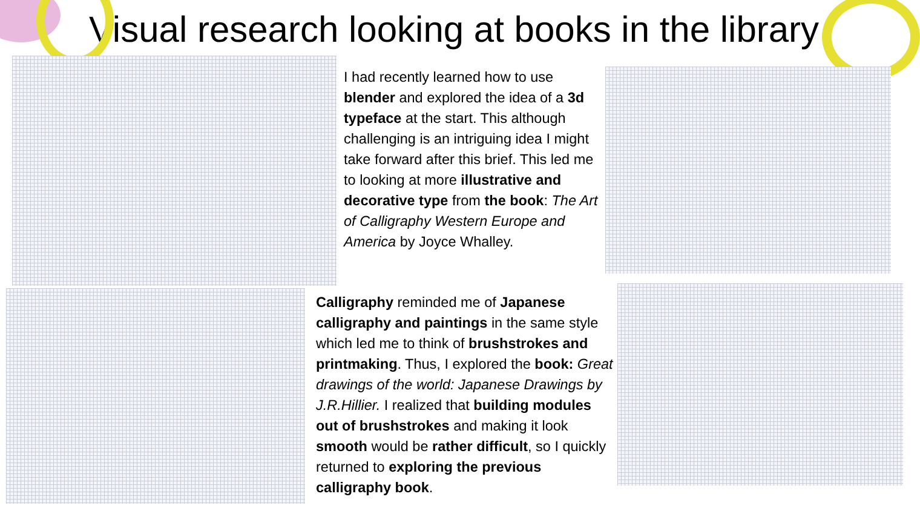Visual research looking at books in the library
I had recently learned how to use blender and explored the idea of a 3d typeface at the start. This although challenging is an intriguing idea I might take forward after this brief. This led me to looking at more illustrative and decorative type from the book: The Art of Calligraphy Western Europe and America by Joyce Whalley.
Calligraphy reminded me of Japanese calligraphy and paintings in the same style which led me to think of brushstrokes and printmaking. Thus, I explored the book: Great drawings of the world: Japanese Drawings by J.R.Hillier. I realized that building modules out of brushstrokes and making it look smooth would be rather difficult, so I quickly returned to exploring the previous calligraphy book.